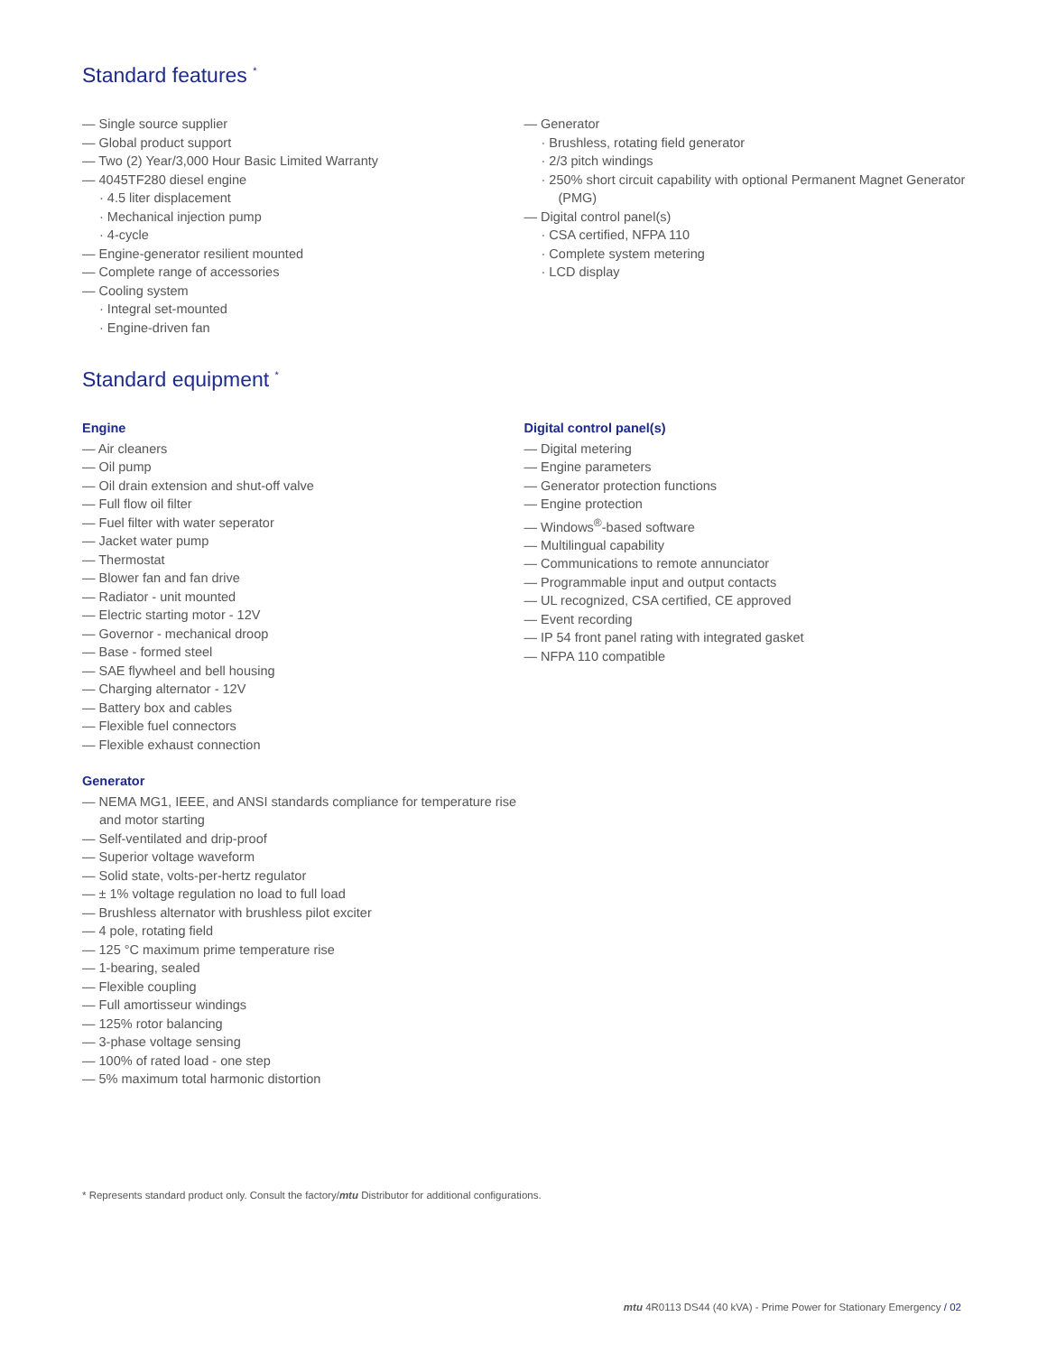Standard features <sup>*</sup>
— Single source supplier
— Global product support
— Two (2) Year/3,000 Hour Basic Limited Warranty
— 4045TF280 diesel engine
· 4.5 liter displacement
· Mechanical injection pump
· 4-cycle
— Engine-generator resilient mounted
— Complete range of accessories
— Cooling system
· Integral set-mounted
· Engine-driven fan
— Generator
· Brushless, rotating field generator
· 2/3 pitch windings
· 250% short circuit capability with optional Permanent Magnet Generator (PMG)
— Digital control panel(s)
· CSA certified, NFPA 110
· Complete system metering
· LCD display
Standard equipment <sup>*</sup>
Engine
— Air cleaners
— Oil pump
— Oil drain extension and shut-off valve
— Full flow oil filter
— Fuel filter with water seperator
— Jacket water pump
— Thermostat
— Blower fan and fan drive
— Radiator - unit mounted
— Electric starting motor - 12V
— Governor - mechanical droop
— Base - formed steel
— SAE flywheel and bell housing
— Charging alternator - 12V
— Battery box and cables
— Flexible fuel connectors
— Flexible exhaust connection
Generator
— NEMA MG1, IEEE, and ANSI standards compliance for temperature rise and motor starting
— Self-ventilated and drip-proof
— Superior voltage waveform
— Solid state, volts-per-hertz regulator
— ± 1% voltage regulation no load to full load
— Brushless alternator with brushless pilot exciter
— 4 pole, rotating field
— 125 °C maximum prime temperature rise
— 1-bearing, sealed
— Flexible coupling
— Full amortisseur windings
— 125% rotor balancing
— 3-phase voltage sensing
— 100% of rated load - one step
— 5% maximum total harmonic distortion
Digital control panel(s)
— Digital metering
— Engine parameters
— Generator protection functions
— Engine protection
— Windows<sup>®</sup>-based software
— Multilingual capability
— Communications to remote annunciator
— Programmable input and output contacts
— UL recognized, CSA certified, CE approved
— Event recording
— IP 54 front panel rating with integrated gasket
— NFPA 110 compatible
* Represents standard product only. Consult the factory/mtu Distributor for additional configurations.
mtu 4R0113 DS44 (40 kVA) - Prime Power for Stationary Emergency / 02